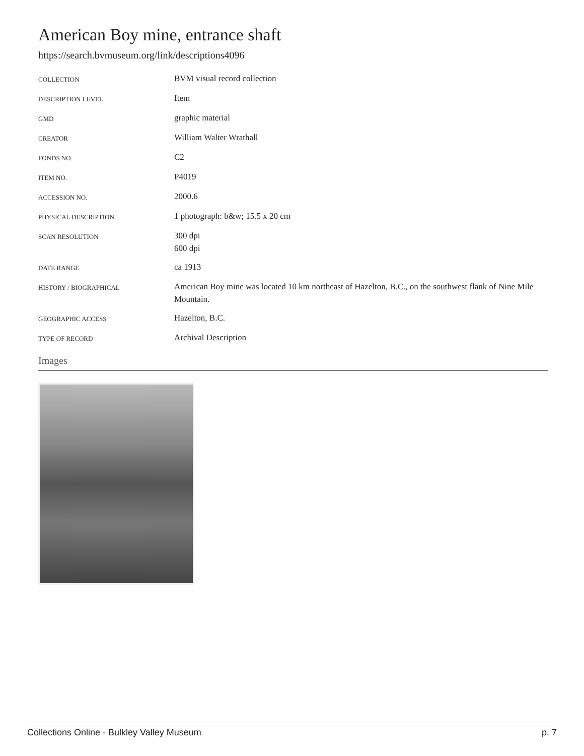American Boy mine, entrance shaft
https://search.bvmuseum.org/link/descriptions4096
| COLLECTION | BVM visual record collection |
| DESCRIPTION LEVEL | Item |
| GMD | graphic material |
| CREATOR | William Walter Wrathall |
| FONDS NO. | C2 |
| ITEM NO. | P4019 |
| ACCESSION NO. | 2000.6 |
| PHYSICAL DESCRIPTION | 1 photograph: b&w; 15.5 x 20 cm |
| SCAN RESOLUTION | 300 dpi 600 dpi |
| DATE RANGE | ca 1913 |
| HISTORY / BIOGRAPHICAL | American Boy mine was located 10 km northeast of Hazelton, B.C., on the southwest flank of Nine Mile Mountain. |
| GEOGRAPHIC ACCESS | Hazelton, B.C. |
| TYPE OF RECORD | Archival Description |
Images
Collections Online - Bulkley Valley Museum p. 7